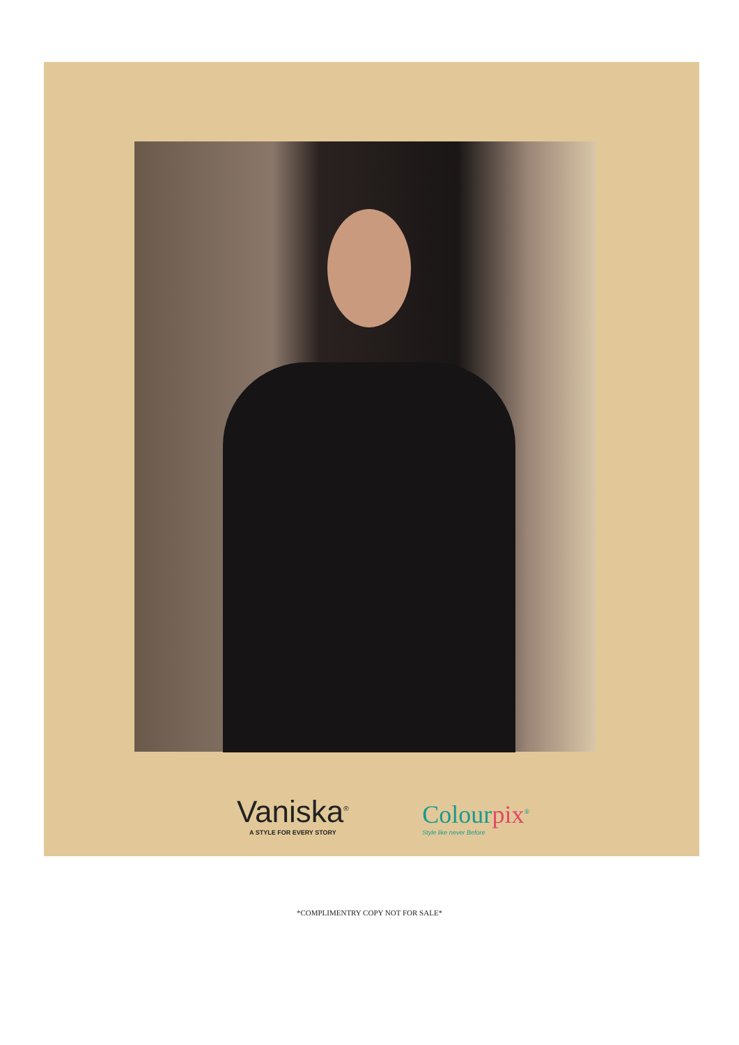Vaniska<sup>®</sup>
A STYLE FOR EVERY STORY
Colourpix<sup>®</sup>
Style like never Before
*COMPLIMENTRY COPY NOT FOR SALE*